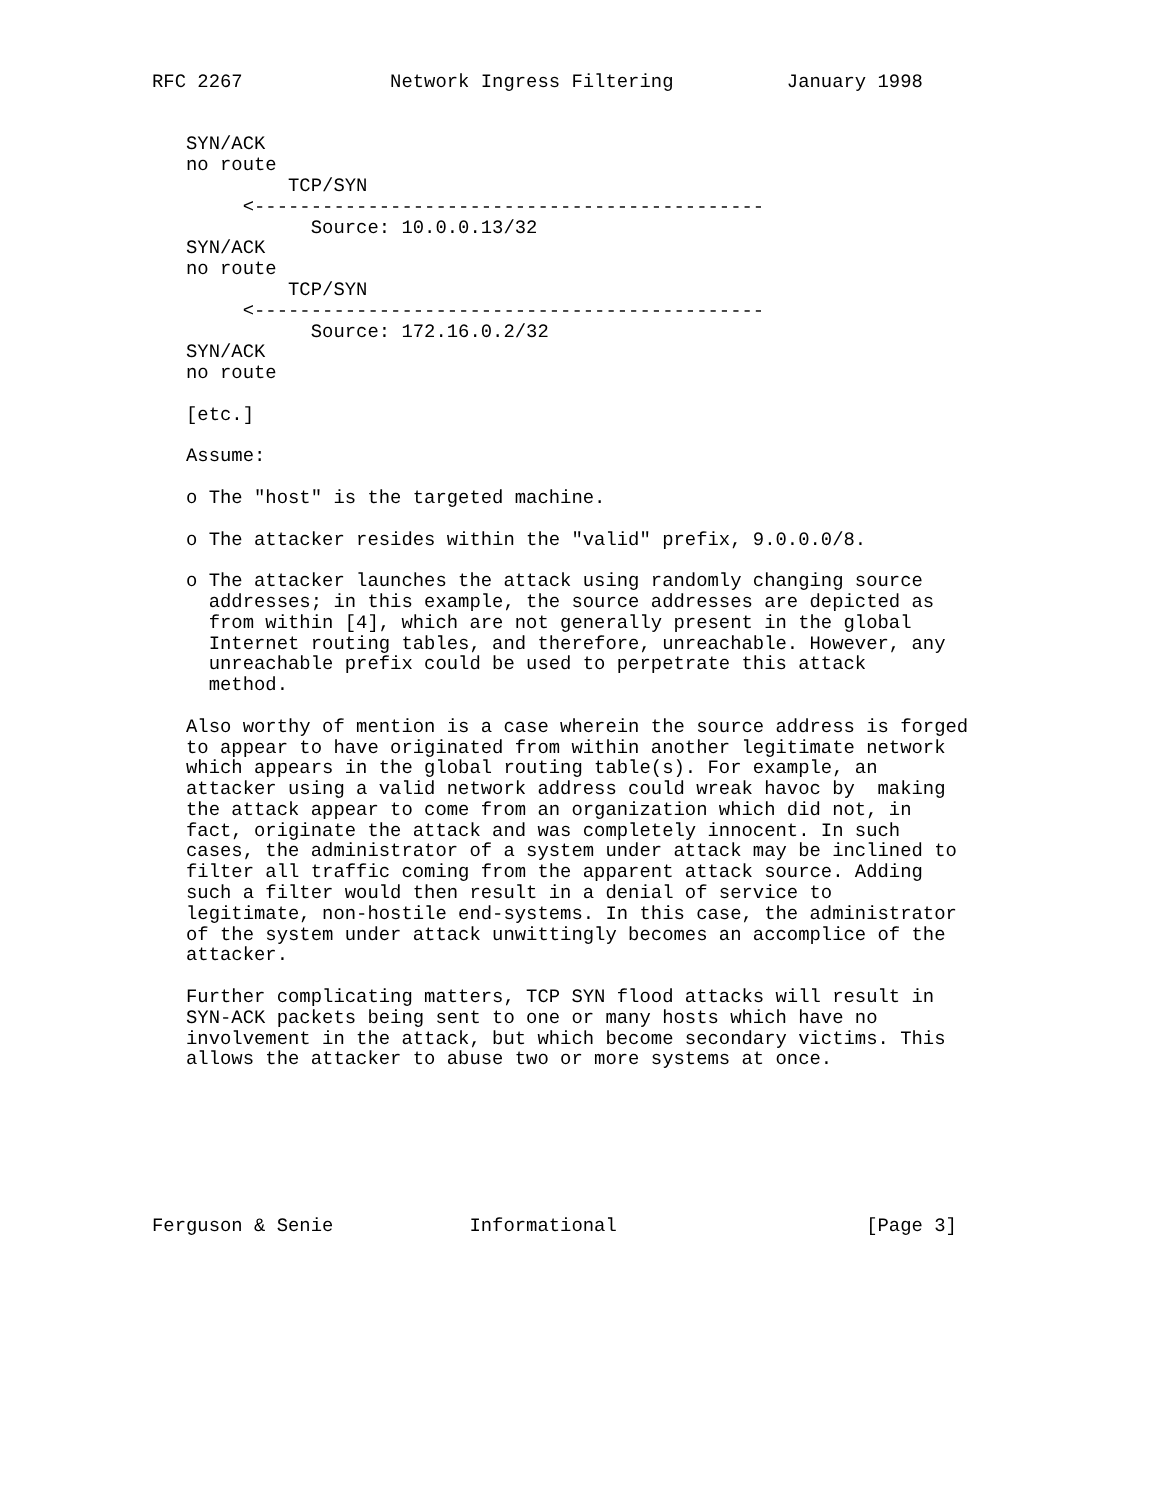RFC 2267             Network Ingress Filtering          January 1998


   SYN/ACK
   no route
            TCP/SYN
        <---------------------------------------------
              Source: 10.0.0.13/32
   SYN/ACK
   no route
            TCP/SYN
        <---------------------------------------------
              Source: 172.16.0.2/32
   SYN/ACK
   no route

   [etc.]

   Assume:

   o The "host" is the targeted machine.

   o The attacker resides within the "valid" prefix, 9.0.0.0/8.

   o The attacker launches the attack using randomly changing source
     addresses; in this example, the source addresses are depicted as
     from within [4], which are not generally present in the global
     Internet routing tables, and therefore, unreachable. However, any
     unreachable prefix could be used to perpetrate this attack
     method.

   Also worthy of mention is a case wherein the source address is forged
   to appear to have originated from within another legitimate network
   which appears in the global routing table(s). For example, an
   attacker using a valid network address could wreak havoc by  making
   the attack appear to come from an organization which did not, in
   fact, originate the attack and was completely innocent. In such
   cases, the administrator of a system under attack may be inclined to
   filter all traffic coming from the apparent attack source. Adding
   such a filter would then result in a denial of service to
   legitimate, non-hostile end-systems. In this case, the administrator
   of the system under attack unwittingly becomes an accomplice of the
   attacker.

   Further complicating matters, TCP SYN flood attacks will result in
   SYN-ACK packets being sent to one or many hosts which have no
   involvement in the attack, but which become secondary victims. This
   allows the attacker to abuse two or more systems at once.







Ferguson & Senie            Informational                      [Page 3]